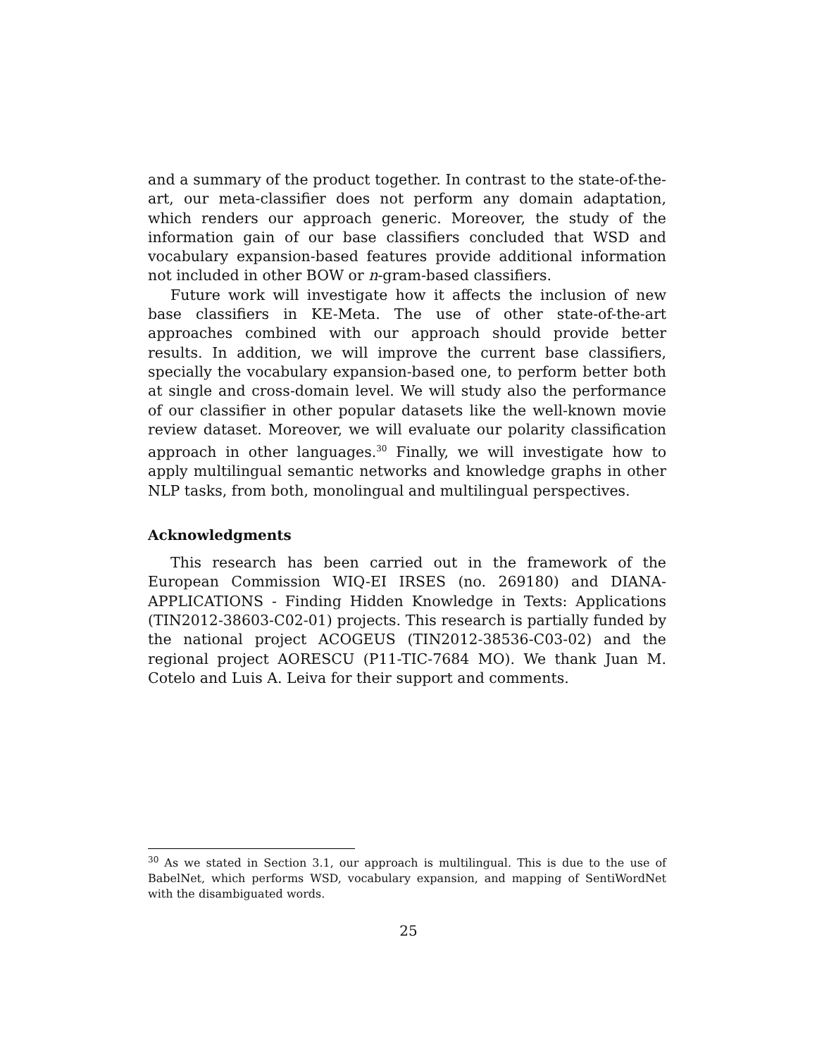and a summary of the product together. In contrast to the state-of-the-art, our meta-classifier does not perform any domain adaptation, which renders our approach generic. Moreover, the study of the information gain of our base classifiers concluded that WSD and vocabulary expansion-based features provide additional information not included in other BOW or n-gram-based classifiers.
Future work will investigate how it affects the inclusion of new base classifiers in KE-Meta. The use of other state-of-the-art approaches combined with our approach should provide better results. In addition, we will improve the current base classifiers, specially the vocabulary expansion-based one, to perform better both at single and cross-domain level. We will study also the performance of our classifier in other popular datasets like the well-known movie review dataset. Moreover, we will evaluate our polarity classification approach in other languages.<sup>30</sup> Finally, we will investigate how to apply multilingual semantic networks and knowledge graphs in other NLP tasks, from both, monolingual and multilingual perspectives.
Acknowledgments
This research has been carried out in the framework of the European Commission WIQ-EI IRSES (no. 269180) and DIANA-APPLICATIONS - Finding Hidden Knowledge in Texts: Applications (TIN2012-38603-C02-01) projects. This research is partially funded by the national project ACOGEUS (TIN2012-38536-C03-02) and the regional project AORESCU (P11-TIC-7684 MO). We thank Juan M. Cotelo and Luis A. Leiva for their support and comments.
<sup>30</sup> As we stated in Section 3.1, our approach is multilingual. This is due to the use of BabelNet, which performs WSD, vocabulary expansion, and mapping of SentiWordNet with the disambiguated words.
25